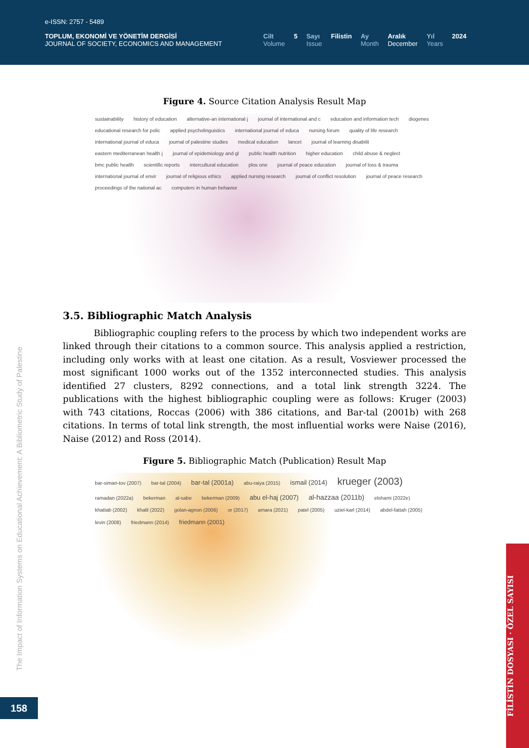e-ISSN: 2757 - 5489
TOPLUM, EKONOMİ VE YÖNETİM DERGİSİ
JOURNAL OF SOCIETY, ECONOMICS AND MANAGEMENT
Cilt
Volume
5 Sayı
Issue
Filistin Ay
Month
Aralık
December
Yıl
Years
2024
Figure 4. Source Citation Analysis Result Map
sustainability history of education alternative-an international j journal of international and c education and information tech diogenes educational research for polic applied psycholinguistics international journal of educa nursing forum quality of life research international journal of educa journal of palestine studies medical education lancet journal of learning disabilit eastern mediterranean health j journal of epidemiology and gl public health nutrition higher education child abuse & neglect bmc public health scientific reports intercultural education plos one journal of peace education journal of loss & trauma international journal of envir journal of religious ethics applied nursing research journal of conflict resolution journal of peace research proceedings of the national ac computers in human behavior
3.5. Bibliographic Match Analysis
Bibliographic coupling refers to the process by which two independent works are linked through their citations to a common source. This analysis applied a restriction, including only works with at least one citation. As a result, Vosviewer processed the most significant 1000 works out of the 1352 interconnected studies. This analysis identified 27 clusters, 8292 connections, and a total link strength 3224. The publications with the highest bibliographic coupling were as follows: Kruger (2003) with 743 citations, Roccas (2006) with 386 citations, and Bar-tal (2001b) with 268 citations. In terms of total link strength, the most influential works were Naise (2016), Naise (2012) and Ross (2014).
Figure 5. Bibliographic Match (Publication) Result Map
bar-siman-tov (2007) bar-tal (2004) bar-tal (2001a) abu-raiya (2015) ismail (2014) krueger (2003) ramadan (2022a) bekerman al-sabe bekerman (2009) abu el-haj (2007) al-hazzaa (2011b) elshami (2022e) khattab (2002) khalil (2022) golan-agnon (2006) or (2017) amara (2021) patel (2005) uziel-karl (2014) abdel-fattah (2005) levin (2008) friedmann (2014) friedmann (2001)
The Impact of Information Systems on Educational Achievement: A Bibliometric Study of Palestine
158
FİLİSTİN DOSYASI · ÖZEL SAYISI